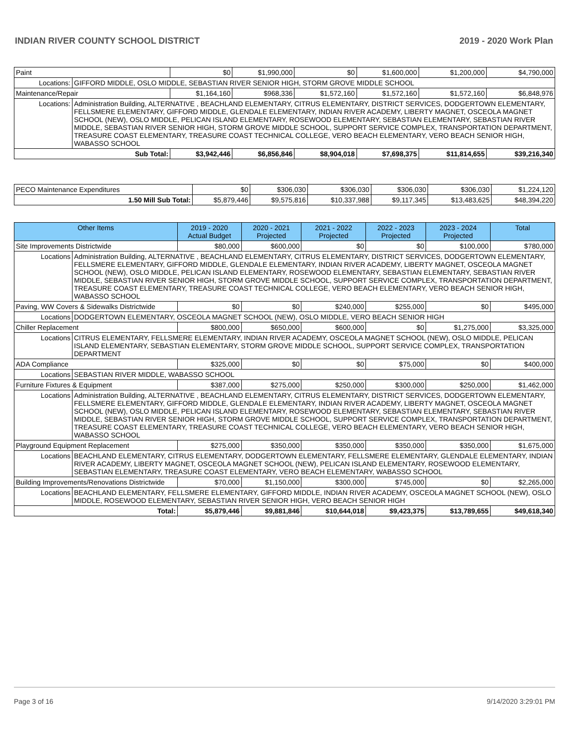INDIAN RIVER COUNTY SCHOOL DISTRICT 2019 - 2020 Work Plan
| Paint | | $0 | $1,990,000 | $0 | $1,600,000 | $1,200,000 | $4,790,000 |
| Locations: | GIFFORD MIDDLE, OSLO MIDDLE, SEBASTIAN RIVER SENIOR HIGH, STORM GROVE MIDDLE SCHOOL | | | | | | |
| Maintenance/Repair | | $1,164,160 | $968,336 | $1,572,160 | $1,572,160 | $1,572,160 | $6,848,976 |
| Locations: | Administration Building, ALTERNATIVE , BEACHLAND ELEMENTARY, CITRUS ELEMENTARY, DISTRICT SERVICES, DODGERTOWN ELEMENTARY, FELLSMERE ELEMENTARY, GIFFORD MIDDLE, GLENDALE ELEMENTARY, INDIAN RIVER ACADEMY, LIBERTY MAGNET, OSCEOLA MAGNET SCHOOL (NEW), OSLO MIDDLE, PELICAN ISLAND ELEMENTARY, ROSEWOOD ELEMENTARY, SEBASTIAN ELEMENTARY, SEBASTIAN RIVER MIDDLE, SEBASTIAN RIVER SENIOR HIGH, STORM GROVE MIDDLE SCHOOL, SUPPORT SERVICE COMPLEX, TRANSPORTATION DEPARTMENT, TREASURE COAST ELEMENTARY, TREASURE COAST TECHNICAL COLLEGE, VERO BEACH ELEMENTARY, VERO BEACH SENIOR HIGH, WABASSO SCHOOL | | | | | | |
| Sub Total: | | $3,942,446 | $6,856,846 | $8,904,018 | $7,698,375 | $11,814,655 | $39,216,340 |
| PECO Maintenance Expenditures | $0 | $306,030 | $306,030 | $306,030 | $306,030 | $1,224,120 |
| 1.50 Mill Sub Total: | $5,879,446 | $9,575,816 | $10,337,988 | $9,117,345 | $13,483,625 | $48,394,220 |
| Other Items | | 2019 - 2020 Actual Budget | 2020 - 2021 Projected | 2021 - 2022 Projected | 2022 - 2023 Projected | 2023 - 2024 Projected | Total |
| --- | --- | --- | --- | --- | --- | --- | --- |
| Site Improvements Districtwide | | $80,000 | $600,000 | $0 | $0 | $100,000 | $780,000 |
| Locations | Administration Building, ALTERNATIVE , BEACHLAND ELEMENTARY, CITRUS ELEMENTARY, DISTRICT SERVICES, DODGERTOWN ELEMENTARY, FELLSMERE ELEMENTARY, GIFFORD MIDDLE, GLENDALE ELEMENTARY, INDIAN RIVER ACADEMY, LIBERTY MAGNET, OSCEOLA MAGNET SCHOOL (NEW), OSLO MIDDLE, PELICAN ISLAND ELEMENTARY, ROSEWOOD ELEMENTARY, SEBASTIAN ELEMENTARY, SEBASTIAN RIVER MIDDLE, SEBASTIAN RIVER SENIOR HIGH, STORM GROVE MIDDLE SCHOOL, SUPPORT SERVICE COMPLEX, TRANSPORTATION DEPARTMENT, TREASURE COAST ELEMENTARY, TREASURE COAST TECHNICAL COLLEGE, VERO BEACH ELEMENTARY, VERO BEACH SENIOR HIGH, WABASSO SCHOOL | | | | | | |
| Paving, WW Covers & Sidewalks Districtwide | | $0 | $0 | $240,000 | $255,000 | $0 | $495,000 |
| Locations | DODGERTOWN ELEMENTARY, OSCEOLA MAGNET SCHOOL (NEW), OSLO MIDDLE, VERO BEACH SENIOR HIGH | | | | | | |
| Chiller Replacement | | $800,000 | $650,000 | $600,000 | $0 | $1,275,000 | $3,325,000 |
| Locations | CITRUS ELEMENTARY, FELLSMERE ELEMENTARY, INDIAN RIVER ACADEMY, OSCEOLA MAGNET SCHOOL (NEW), OSLO MIDDLE, PELICAN ISLAND ELEMENTARY, SEBASTIAN ELEMENTARY, STORM GROVE MIDDLE SCHOOL, SUPPORT SERVICE COMPLEX, TRANSPORTATION DEPARTMENT | | | | | | |
| ADA Compliance | | $325,000 | $0 | $0 | $75,000 | $0 | $400,000 |
| Locations | SEBASTIAN RIVER MIDDLE, WABASSO SCHOOL | | | | | | |
| Furniture Fixtures & Equipment | | $387,000 | $275,000 | $250,000 | $300,000 | $250,000 | $1,462,000 |
| Locations | Administration Building, ALTERNATIVE , BEACHLAND ELEMENTARY, CITRUS ELEMENTARY, DISTRICT SERVICES, DODGERTOWN ELEMENTARY, FELLSMERE ELEMENTARY, GIFFORD MIDDLE, GLENDALE ELEMENTARY, INDIAN RIVER ACADEMY, LIBERTY MAGNET, OSCEOLA MAGNET SCHOOL (NEW), OSLO MIDDLE, PELICAN ISLAND ELEMENTARY, ROSEWOOD ELEMENTARY, SEBASTIAN ELEMENTARY, SEBASTIAN RIVER MIDDLE, SEBASTIAN RIVER SENIOR HIGH, STORM GROVE MIDDLE SCHOOL, SUPPORT SERVICE COMPLEX, TRANSPORTATION DEPARTMENT, TREASURE COAST ELEMENTARY, TREASURE COAST TECHNICAL COLLEGE, VERO BEACH ELEMENTARY, VERO BEACH SENIOR HIGH, WABASSO SCHOOL | | | | | | |
| Playground Equipment Replacement | | $275,000 | $350,000 | $350,000 | $350,000 | $350,000 | $1,675,000 |
| Locations | BEACHLAND ELEMENTARY, CITRUS ELEMENTARY, DODGERTOWN ELEMENTARY, FELLSMERE ELEMENTARY, GLENDALE ELEMENTARY, INDIAN RIVER ACADEMY, LIBERTY MAGNET, OSCEOLA MAGNET SCHOOL (NEW), PELICAN ISLAND ELEMENTARY, ROSEWOOD ELEMENTARY, SEBASTIAN ELEMENTARY, TREASURE COAST ELEMENTARY, VERO BEACH ELEMENTARY, WABASSO SCHOOL | | | | | | |
| Building Improvements/Renovations Districtwide | | $70,000 | $1,150,000 | $300,000 | $745,000 | $0 | $2,265,000 |
| Locations | BEACHLAND ELEMENTARY, FELLSMERE ELEMENTARY, GIFFORD MIDDLE, INDIAN RIVER ACADEMY, OSCEOLA MAGNET SCHOOL (NEW), OSLO MIDDLE, ROSEWOOD ELEMENTARY, SEBASTIAN RIVER SENIOR HIGH, VERO BEACH SENIOR HIGH | | | | | | |
| Total: | | $5,879,446 | $9,881,846 | $10,644,018 | $9,423,375 | $13,789,655 | $49,618,340 |
Page 3 of 16 9/14/2020 3:29:01 PM